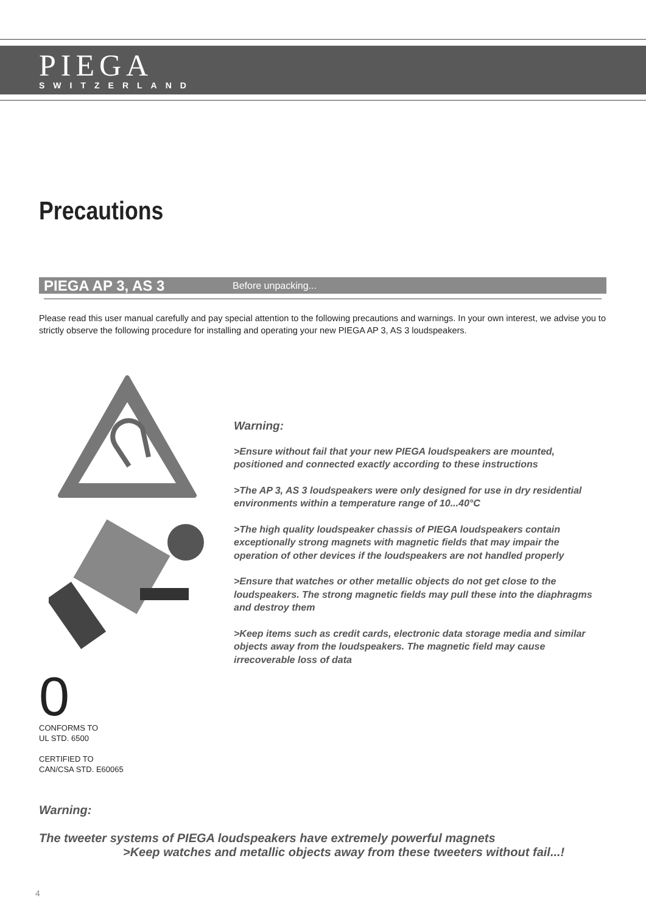PIEGA
SWITZERLAND
Precautions
PIEGA AP 3, AS 3 Before unpacking...
Please read this user manual carefully and pay special attention to the following precautions and warnings. In your own interest, we advise you to strictly observe the following procedure for installing and operating your new PIEGA AP 3, AS 3 loudspeakers.
Warning:
>Ensure without fail that your new PIEGA loudspeakers are mounted, positioned and connected exactly according to these instructions
>The AP 3, AS 3 loudspeakers were only designed for use in dry residential environments within a temperature range of 10...40°C
>The high quality loudspeaker chassis of PIEGA loudspeakers contain exceptionally strong magnets with magnetic fields that may impair the operation of other devices if the loudspeakers are not handled properly
>Ensure that watches or other metallic objects do not get close to the loudspeakers. The strong magnetic fields may pull these into the diaphragms and destroy them
>Keep items such as credit cards, electronic data storage media and similar objects away from the loudspeakers. The magnetic field may cause irrecoverable loss of data
0
CONFORMS TO
UL STD. 6500
CERTIFIED TO
CAN/CSA STD. E60065
Warning:
The tweeter systems of PIEGA loudspeakers have extremely powerful magnets
>Keep watches and metallic objects away from these tweeters without fail...!
4